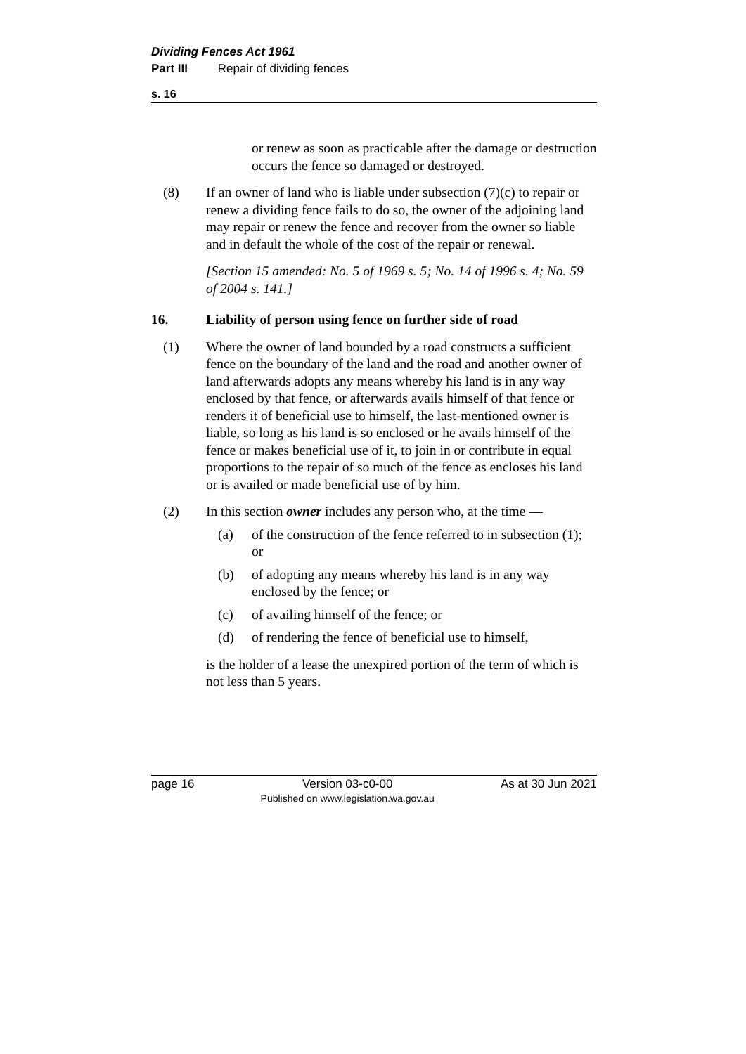Dividing Fences Act 1961
Part III Repair of dividing fences
s. 16
or renew as soon as practicable after the damage or destruction occurs the fence so damaged or destroyed.
(8) If an owner of land who is liable under subsection (7)(c) to repair or renew a dividing fence fails to do so, the owner of the adjoining land may repair or renew the fence and recover from the owner so liable and in default the whole of the cost of the repair or renewal.
[Section 15 amended: No. 5 of 1969 s. 5; No. 14 of 1996 s. 4; No. 59 of 2004 s. 141.]
16. Liability of person using fence on further side of road
(1) Where the owner of land bounded by a road constructs a sufficient fence on the boundary of the land and the road and another owner of land afterwards adopts any means whereby his land is in any way enclosed by that fence, or afterwards avails himself of that fence or renders it of beneficial use to himself, the last-mentioned owner is liable, so long as his land is so enclosed or he avails himself of the fence or makes beneficial use of it, to join in or contribute in equal proportions to the repair of so much of the fence as encloses his land or is availed or made beneficial use of by him.
(2) In this section owner includes any person who, at the time —
(a) of the construction of the fence referred to in subsection (1); or
(b) of adopting any means whereby his land is in any way enclosed by the fence; or
(c) of availing himself of the fence; or
(d) of rendering the fence of beneficial use to himself,
is the holder of a lease the unexpired portion of the term of which is not less than 5 years.
page 16 Version 03-c0-00
Published on www.legislation.wa.gov.au As at 30 Jun 2021